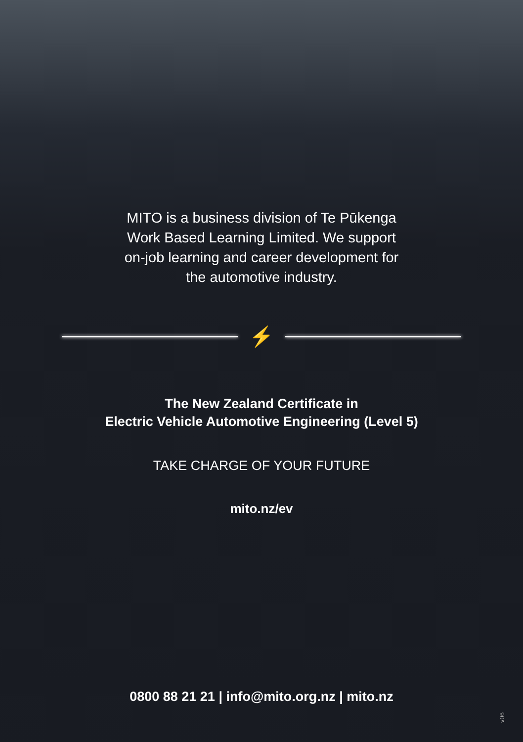MITO is a business division of Te Pūkenga
Work Based Learning Limited. We support
on-job learning and career development for
the automotive industry.
⚡
The New Zealand Certificate in
Electric Vehicle Automotive Engineering (Level 5)
TAKE CHARGE OF YOUR FUTURE
mito.nz/ev
0800 88 21 21 | info@mito.org.nz | mito.nz
v06